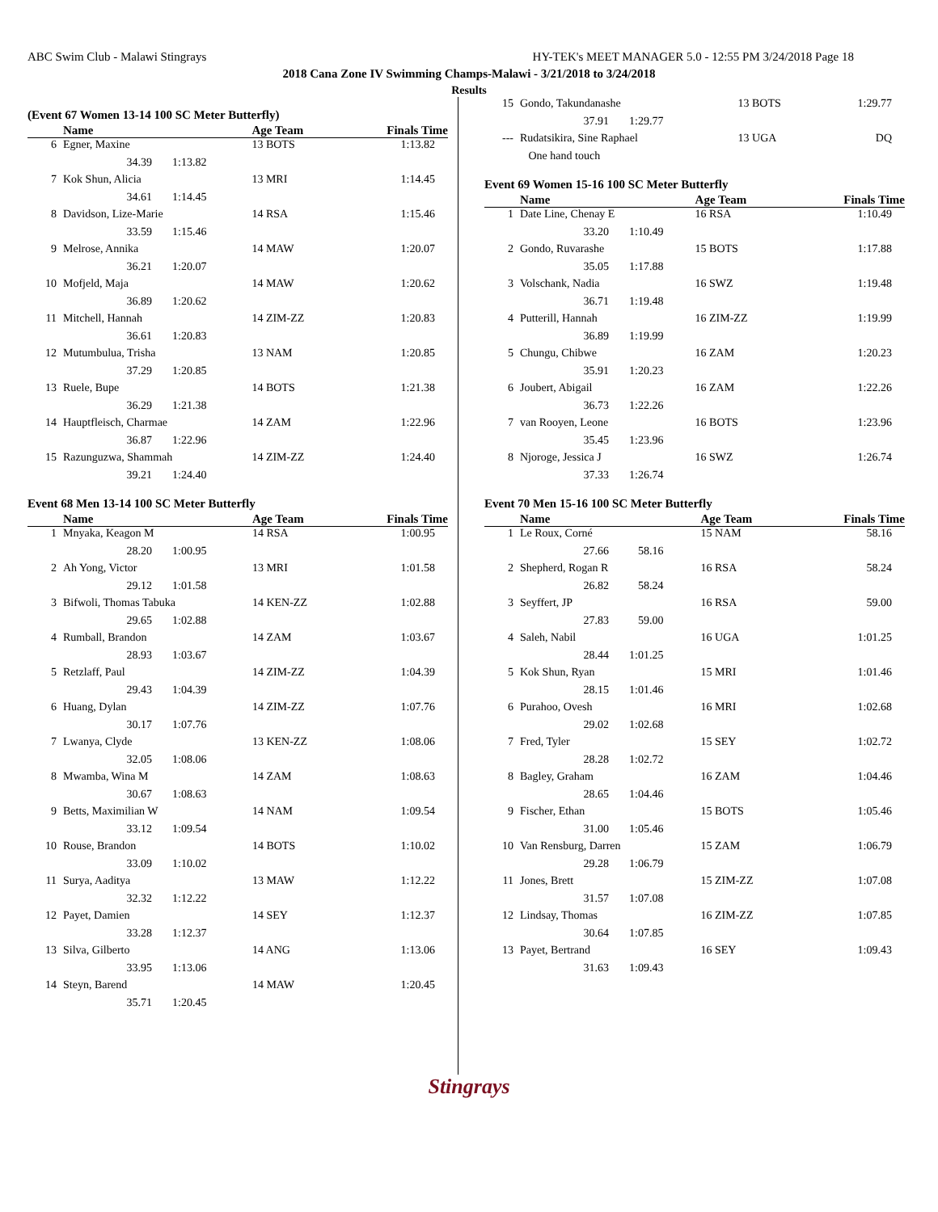ABC Swim Club - Malawi Stingrays HY-TEK's MEET MANAGER 5.0 - 12:55 PM 3/24/2018 Page 18
2018 Cana Zone IV Swimming Champs-Malawi - 3/21/2018 to 3/24/2018
Results
(Event 67 Women 13-14 100 SC Meter Butterfly)
| | Name | Age Team | Finals Time |
| --- | --- | --- | --- |
| 6 | Egner, Maxine | 13 BOTS | 1:13.82 |
| 34.39 1:13.82 | | | |
| 7 | Kok Shun, Alicia | 13 MRI | 1:14.45 |
| 34.61 1:14.45 | | | |
| 8 | Davidson, Lize-Marie | 14 RSA | 1:15.46 |
| 33.59 1:15.46 | | | |
| 9 | Melrose, Annika | 14 MAW | 1:20.07 |
| 36.21 1:20.07 | | | |
| 10 | Mofjeld, Maja | 14 MAW | 1:20.62 |
| 36.89 1:20.62 | | | |
| 11 | Mitchell, Hannah | 14 ZIM-ZZ | 1:20.83 |
| 36.61 1:20.83 | | | |
| 12 | Mutumbulua, Trisha | 13 NAM | 1:20.85 |
| 37.29 1:20.85 | | | |
| 13 | Ruele, Bupe | 14 BOTS | 1:21.38 |
| 36.29 1:21.38 | | | |
| 14 | Hauptfleisch, Charmae | 14 ZAM | 1:22.96 |
| 36.87 1:22.96 | | | |
| 15 | Razunguzwa, Shammah | 14 ZIM-ZZ | 1:24.40 |
| 39.21 1:24.40 | | | |
Event 68 Men 13-14 100 SC Meter Butterfly
| | Name | Age Team | Finals Time |
| --- | --- | --- | --- |
| 1 | Mnyaka, Keagon M | 14 RSA | 1:00.95 |
| 28.20 1:00.95 | | | |
| 2 | Ah Yong, Victor | 13 MRI | 1:01.58 |
| 29.12 1:01.58 | | | |
| 3 | Bifwoli, Thomas Tabuka | 14 KEN-ZZ | 1:02.88 |
| 29.65 1:02.88 | | | |
| 4 | Rumball, Brandon | 14 ZAM | 1:03.67 |
| 28.93 1:03.67 | | | |
| 5 | Retzlaff, Paul | 14 ZIM-ZZ | 1:04.39 |
| 29.43 1:04.39 | | | |
| 6 | Huang, Dylan | 14 ZIM-ZZ | 1:07.76 |
| 30.17 1:07.76 | | | |
| 7 | Lwanya, Clyde | 13 KEN-ZZ | 1:08.06 |
| 32.05 1:08.06 | | | |
| 8 | Mwamba, Wina M | 14 ZAM | 1:08.63 |
| 30.67 1:08.63 | | | |
| 9 | Betts, Maximilian W | 14 NAM | 1:09.54 |
| 33.12 1:09.54 | | | |
| 10 | Rouse, Brandon | 14 BOTS | 1:10.02 |
| 33.09 1:10.02 | | | |
| 11 | Surya, Aaditya | 13 MAW | 1:12.22 |
| 32.32 1:12.22 | | | |
| 12 | Payet, Damien | 14 SEY | 1:12.37 |
| 33.28 1:12.37 | | | |
| 13 | Silva, Gilberto | 14 ANG | 1:13.06 |
| 33.95 1:13.06 | | | |
| 14 | Steyn, Barend | 14 MAW | 1:20.45 |
| 35.71 1:20.45 | | | |
| 15 | Gondo, Takundanashe | 13 BOTS | 1:29.77 |
| 37.91 1:29.77 | | | |
| --- | Rudatsikira, Sine Raphael | 13 UGA | DQ |
| | One hand touch | | |
Event 69 Women 15-16 100 SC Meter Butterfly
| | Name | Age Team | Finals Time |
| --- | --- | --- | --- |
| 1 | Date Line, Chenay E | 16 RSA | 1:10.49 |
| 33.20 1:10.49 | | | |
| 2 | Gondo, Ruvarashe | 15 BOTS | 1:17.88 |
| 35.05 1:17.88 | | | |
| 3 | Volschank, Nadia | 16 SWZ | 1:19.48 |
| 36.71 1:19.48 | | | |
| 4 | Putterill, Hannah | 16 ZIM-ZZ | 1:19.99 |
| 36.89 1:19.99 | | | |
| 5 | Chungu, Chibwe | 16 ZAM | 1:20.23 |
| 35.91 1:20.23 | | | |
| 6 | Joubert, Abigail | 16 ZAM | 1:22.26 |
| 36.73 1:22.26 | | | |
| 7 | van Rooyen, Leone | 16 BOTS | 1:23.96 |
| 35.45 1:23.96 | | | |
| 8 | Njoroge, Jessica J | 16 SWZ | 1:26.74 |
| 37.33 1:26.74 | | | |
Event 70 Men 15-16 100 SC Meter Butterfly
| | Name | Age Team | Finals Time |
| --- | --- | --- | --- |
| 1 | Le Roux, Corné | 15 NAM | 58.16 |
| 27.66 58.16 | | | |
| 2 | Shepherd, Rogan R | 16 RSA | 58.24 |
| 26.82 58.24 | | | |
| 3 | Seyffert, JP | 16 RSA | 59.00 |
| 27.83 59.00 | | | |
| 4 | Saleh, Nabil | 16 UGA | 1:01.25 |
| 28.44 1:01.25 | | | |
| 5 | Kok Shun, Ryan | 15 MRI | 1:01.46 |
| 28.15 1:01.46 | | | |
| 6 | Purahoo, Ovesh | 16 MRI | 1:02.68 |
| 29.02 1:02.68 | | | |
| 7 | Fred, Tyler | 15 SEY | 1:02.72 |
| 28.28 1:02.72 | | | |
| 8 | Bagley, Graham | 16 ZAM | 1:04.46 |
| 28.65 1:04.46 | | | |
| 9 | Fischer, Ethan | 15 BOTS | 1:05.46 |
| 31.00 1:05.46 | | | |
| 10 | Van Rensburg, Darren | 15 ZAM | 1:06.79 |
| 29.28 1:06.79 | | | |
| 11 | Jones, Brett | 15 ZIM-ZZ | 1:07.08 |
| 31.57 1:07.08 | | | |
| 12 | Lindsay, Thomas | 16 ZIM-ZZ | 1:07.85 |
| 30.64 1:07.85 | | | |
| 13 | Payet, Bertrand | 16 SEY | 1:09.43 |
| 31.63 1:09.43 | | | |
Stingrays